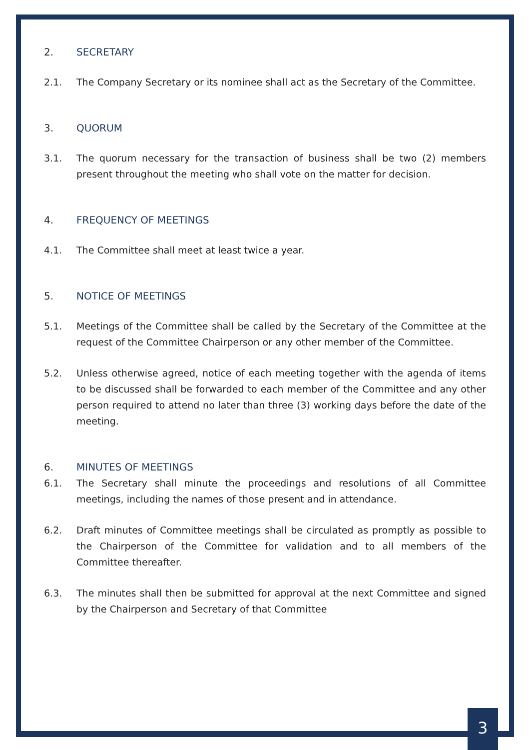2. SECRETARY
2.1. The Company Secretary or its nominee shall act as the Secretary of the Committee.
3. QUORUM
3.1. The quorum necessary for the transaction of business shall be two (2) members present throughout the meeting who shall vote on the matter for decision.
4. FREQUENCY OF MEETINGS
4.1. The Committee shall meet at least twice a year.
5. NOTICE OF MEETINGS
5.1. Meetings of the Committee shall be called by the Secretary of the Committee at the request of the Committee Chairperson or any other member of the Committee.
5.2. Unless otherwise agreed, notice of each meeting together with the agenda of items to be discussed shall be forwarded to each member of the Committee and any other person required to attend no later than three (3) working days before the date of the meeting.
6. MINUTES OF MEETINGS
6.1. The Secretary shall minute the proceedings and resolutions of all Committee meetings, including the names of those present and in attendance.
6.2. Draft minutes of Committee meetings shall be circulated as promptly as possible to the Chairperson of the Committee for validation and to all members of the Committee thereafter.
6.3. The minutes shall then be submitted for approval at the next Committee and signed by the Chairperson and Secretary of that Committee
3